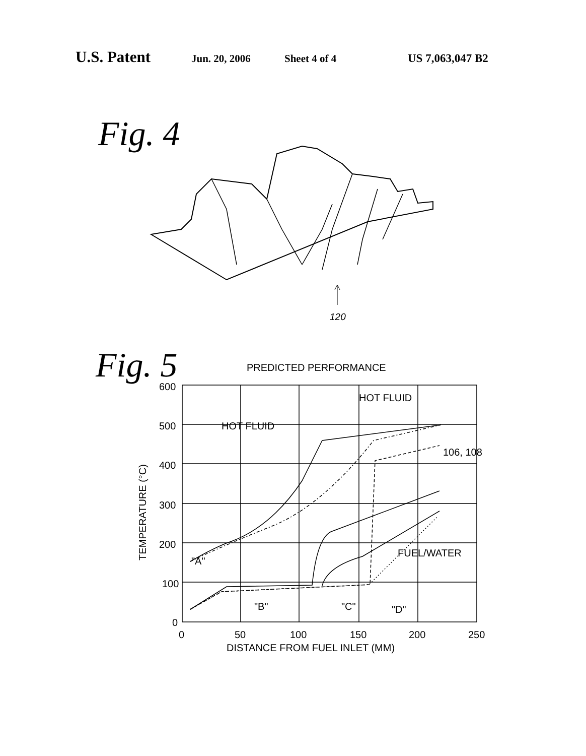U.S. Patent Jun. 20, 2006 Sheet 4 of 4 US 7,063,047 B2
Fig. 4
120
Fig. 5
PREDICTED PERFORMANCE
600
500
400
300
200
100
0
0
50
100
150
200
250
DISTANCE FROM FUEL INLET (MM)
TEMPERATURE (°C)
HOT FLUID
HOT FLUID
106, 108
FUEL/WATER
"A"
"B"
"C"
"D"